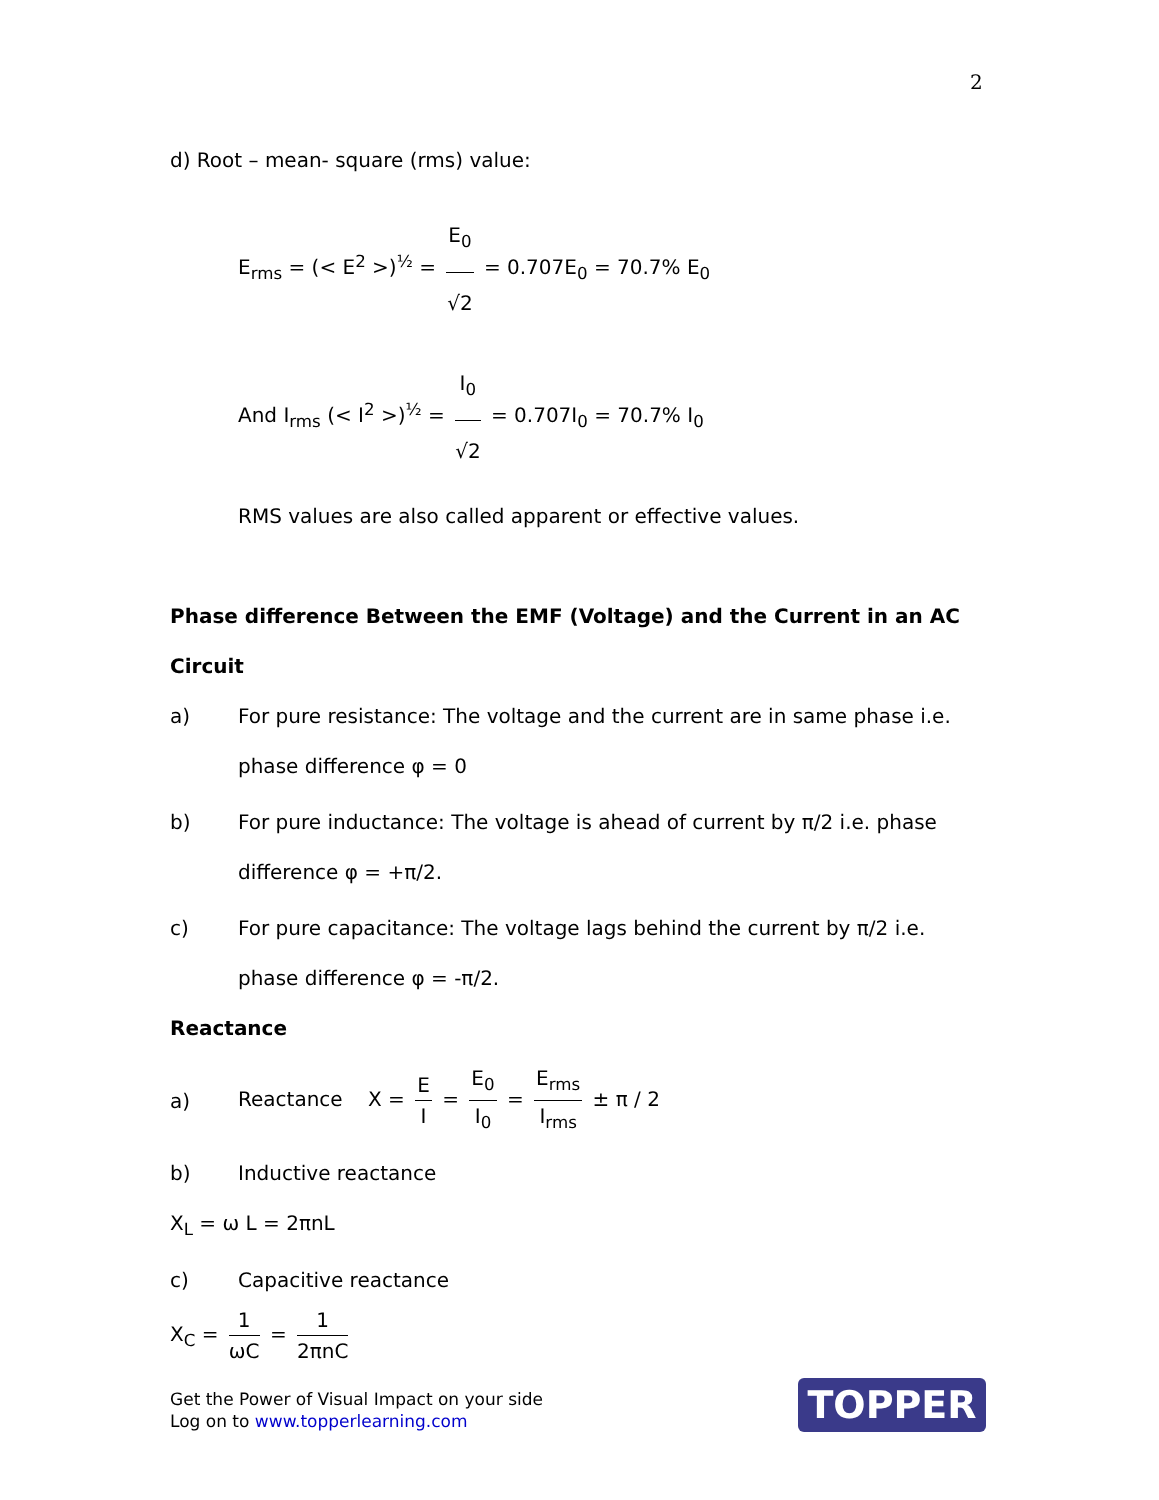2
d) Root – mean- square (rms) value:
E<sub>rms</sub> = (< E<sup>2</sup> >)<sup>½</sup> = E<sub>0</sub> √2 = 0.707E<sub>0</sub> = 70.7% E<sub>0</sub>
And I<sub>rms</sub> (< I<sup>2</sup> >)<sup>½</sup> = I<sub>0</sub> √2 = 0.707I<sub>0</sub> = 70.7% I<sub>0</sub>
RMS values are also called apparent or effective values.
Phase difference Between the EMF (Voltage) and the Current in an AC Circuit
a) For pure resistance: The voltage and the current are in same phase i.e. phase difference φ = 0
b) For pure inductance: The voltage is ahead of current by π/2 i.e. phase difference φ = +π/2.
c) For pure capacitance: The voltage lags behind the current by π/2 i.e. phase difference φ = -π/2.
Reactance
a)
Reactance X = E I = E<sub>0</sub> I<sub>0</sub> = E<sub>rms</sub> I<sub>rms</sub> ± π / 2
b) Inductive reactance
X<sub>L</sub> = ω L = 2πnL
c) Capacitive reactance
X<sub>C</sub> = 1 ωC = 1 2πnC
Get the Power of Visual Impact on your side
Log on to www.topperlearning.com
TOPPER